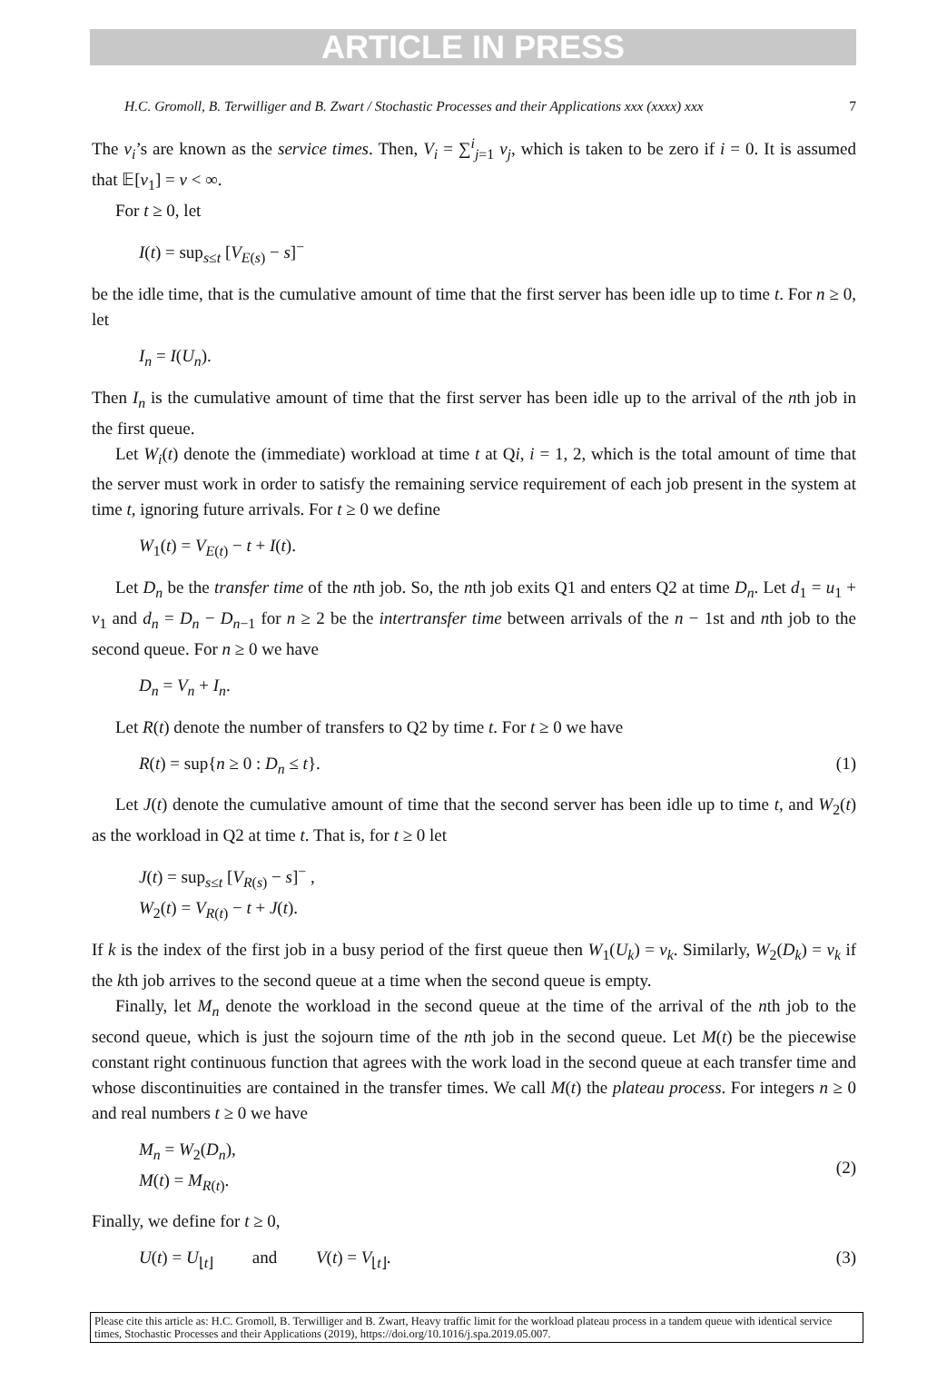ARTICLE IN PRESS
H.C. Gromoll, B. Terwilliger and B. Zwart / Stochastic Processes and their Applications xxx (xxxx) xxx 7
The v<sub>i</sub>’s are known as the service times. Then, V<sub>i</sub> = ∑<sup>i</sup><sub>j=1</sub> v<sub>j</sub>, which is taken to be zero if i = 0. It is assumed that 𝔼[v<sub>1</sub>] = ν < ∞.
For t ≥ 0, let
I(t) = sup<sub>s≤t</sub> [V<sub>E(s)</sub> − s]<sup>−</sup>
be the idle time, that is the cumulative amount of time that the first server has been idle up to time t. For n ≥ 0, let
I<sub>n</sub> = I(U<sub>n</sub>).
Then I<sub>n</sub> is the cumulative amount of time that the first server has been idle up to the arrival of the nth job in the first queue.
Let W<sub>i</sub>(t) denote the (immediate) workload at time t at Qi, i = 1, 2, which is the total amount of time that the server must work in order to satisfy the remaining service requirement of each job present in the system at time t, ignoring future arrivals. For t ≥ 0 we define
W<sub>1</sub>(t) = V<sub>E(t)</sub> − t + I(t).
Let D<sub>n</sub> be the transfer time of the nth job. So, the nth job exits Q1 and enters Q2 at time D<sub>n</sub>. Let d<sub>1</sub> = u<sub>1</sub> + v<sub>1</sub> and d<sub>n</sub> = D<sub>n</sub> − D<sub>n−1</sub> for n ≥ 2 be the intertransfer time between arrivals of the n − 1st and nth job to the second queue. For n ≥ 0 we have
D<sub>n</sub> = V<sub>n</sub> + I<sub>n</sub>.
Let R(t) denote the number of transfers to Q2 by time t. For t ≥ 0 we have
R(t) = sup{n ≥ 0 : D<sub>n</sub> ≤ t}. (1)
Let J(t) denote the cumulative amount of time that the second server has been idle up to time t, and W<sub>2</sub>(t) as the workload in Q2 at time t. That is, for t ≥ 0 let
J(t) = sup<sub>s≤t</sub> [V<sub>R(s)</sub> − s]<sup>−</sup> ,
W<sub>2</sub>(t) = V<sub>R(t)</sub> − t + J(t).
If k is the index of the first job in a busy period of the first queue then W<sub>1</sub>(U<sub>k</sub>) = v<sub>k</sub>. Similarly, W<sub>2</sub>(D<sub>k</sub>) = v<sub>k</sub> if the kth job arrives to the second queue at a time when the second queue is empty.
Finally, let M<sub>n</sub> denote the workload in the second queue at the time of the arrival of the nth job to the second queue, which is just the sojourn time of the nth job in the second queue. Let M(t) be the piecewise constant right continuous function that agrees with the work load in the second queue at each transfer time and whose discontinuities are contained in the transfer times. We call M(t) the plateau process. For integers n ≥ 0 and real numbers t ≥ 0 we have
M<sub>n</sub> = W<sub>2</sub>(D<sub>n</sub>),
M(t) = M<sub>R(t)</sub>.
(2)
Finally, we define for t ≥ 0,
U(t) = U<sub>⌊t⌋</sub> and V(t) = V<sub>⌊t⌋</sub>. (3)
Please cite this article as: H.C. Gromoll, B. Terwilliger and B. Zwart, Heavy traffic limit for the workload plateau process in a tandem queue with identical service times, Stochastic Processes and their Applications (2019), https://doi.org/10.1016/j.spa.2019.05.007.